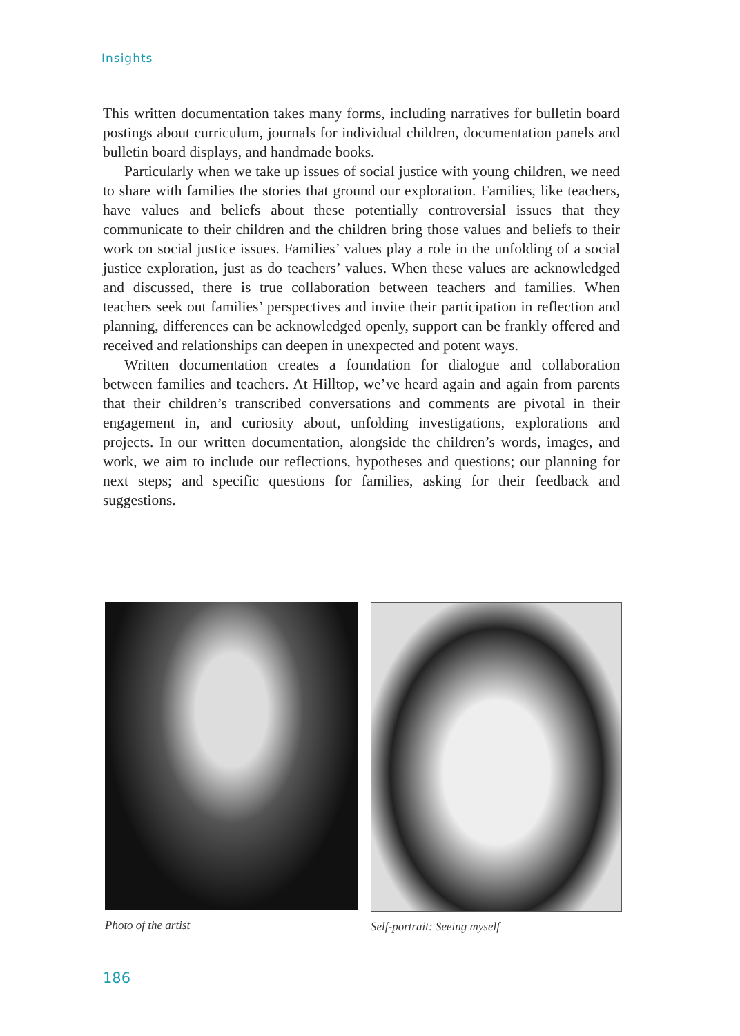Insights
This written documentation takes many forms, including narratives for bulletin board postings about curriculum, journals for individual children, documentation panels and bulletin board displays, and handmade books.
Particularly when we take up issues of social justice with young children, we need to share with families the stories that ground our exploration. Families, like teachers, have values and beliefs about these potentially controversial issues that they communicate to their children and the children bring those values and beliefs to their work on social justice issues. Families’ values play a role in the unfolding of a social justice exploration, just as do teachers’ values. When these values are acknowledged and discussed, there is true collaboration between teachers and families. When teachers seek out families’ perspectives and invite their participation in reflection and planning, differences can be acknowledged openly, support can be frankly offered and received and relationships can deepen in unexpected and potent ways.
Written documentation creates a foundation for dialogue and collaboration between families and teachers. At Hilltop, we’ve heard again and again from parents that their children’s transcribed conversations and comments are pivotal in their engagement in, and curiosity about, unfolding investigations, explorations and projects. In our written documentation, alongside the children’s words, images, and work, we aim to include our reflections, hypotheses and questions; our planning for next steps; and specific questions for families, asking for their feedback and suggestions.
Photo of the artist Self-portrait: Seeing myself
186